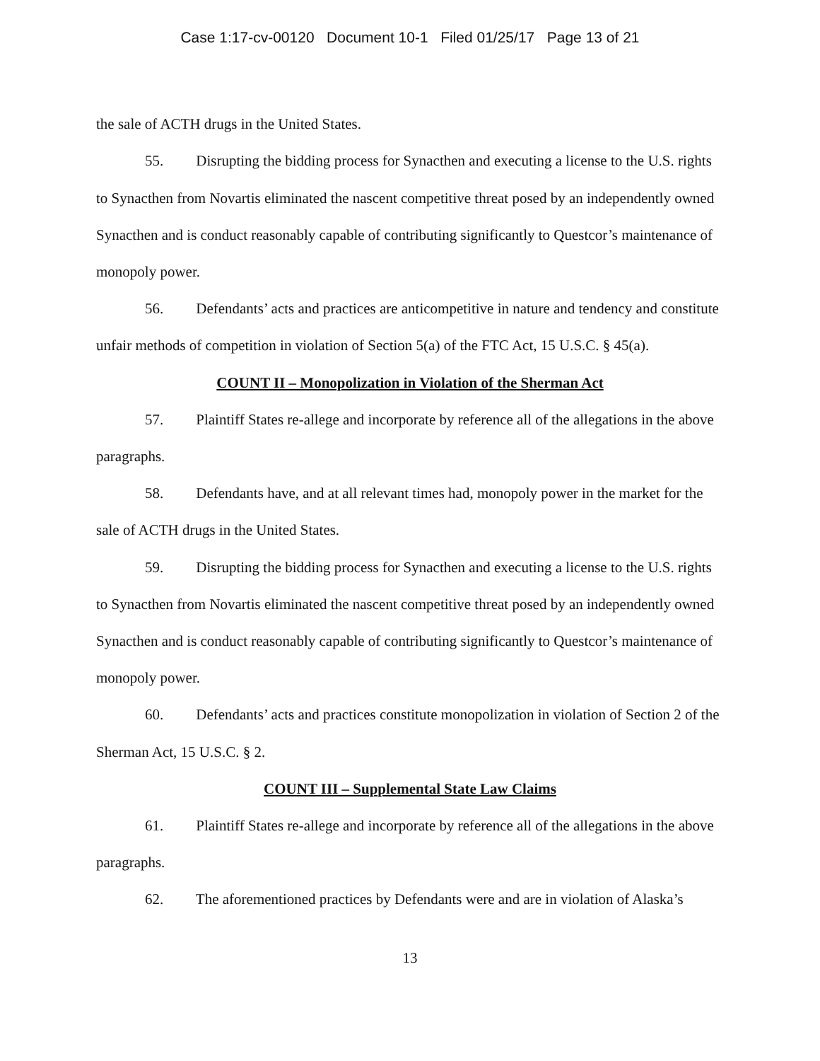Case 1:17-cv-00120 Document 10-1 Filed 01/25/17 Page 13 of 21
the sale of ACTH drugs in the United States.
55. Disrupting the bidding process for Synacthen and executing a license to the U.S. rights to Synacthen from Novartis eliminated the nascent competitive threat posed by an independently owned Synacthen and is conduct reasonably capable of contributing significantly to Questcor’s maintenance of monopoly power.
56. Defendants’ acts and practices are anticompetitive in nature and tendency and constitute unfair methods of competition in violation of Section 5(a) of the FTC Act, 15 U.S.C. § 45(a).
COUNT II – Monopolization in Violation of the Sherman Act
57. Plaintiff States re-allege and incorporate by reference all of the allegations in the above paragraphs.
58. Defendants have, and at all relevant times had, monopoly power in the market for the sale of ACTH drugs in the United States.
59. Disrupting the bidding process for Synacthen and executing a license to the U.S. rights to Synacthen from Novartis eliminated the nascent competitive threat posed by an independently owned Synacthen and is conduct reasonably capable of contributing significantly to Questcor’s maintenance of monopoly power.
60. Defendants’ acts and practices constitute monopolization in violation of Section 2 of the Sherman Act, 15 U.S.C. § 2.
COUNT III – Supplemental State Law Claims
61. Plaintiff States re-allege and incorporate by reference all of the allegations in the above paragraphs.
62. The aforementioned practices by Defendants were and are in violation of Alaska’s
13